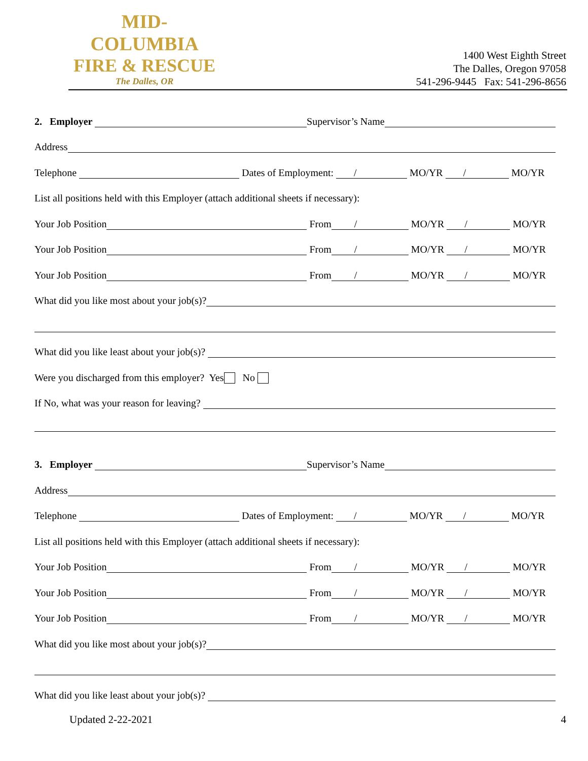MID-COLUMBIA
FIRE & RESCUE
The Dalles, OR
1400 West Eighth Street
The Dalles, Oregon 97058
541-296-9445 Fax: 541-296-8656
2. Employer Supervisor’s Name
Address
Telephone Dates of Employment: / MO/YR / MO/YR
List all positions held with this Employer (attach additional sheets if necessary):
Your Job Position From / MO/YR / MO/YR
Your Job Position From / MO/YR / MO/YR
Your Job Position From / MO/YR / MO/YR
What did you like most about your job(s)?
What did you like least about your job(s)?
Were you discharged from this employer? Yes No
If No, what was your reason for leaving?
3. Employer Supervisor’s Name
Address
Telephone Dates of Employment: / MO/YR / MO/YR
List all positions held with this Employer (attach additional sheets if necessary):
Your Job Position From / MO/YR / MO/YR
Your Job Position From / MO/YR / MO/YR
Your Job Position From / MO/YR / MO/YR
What did you like most about your job(s)?
What did you like least about your job(s)?
Updated 2-22-2021 4